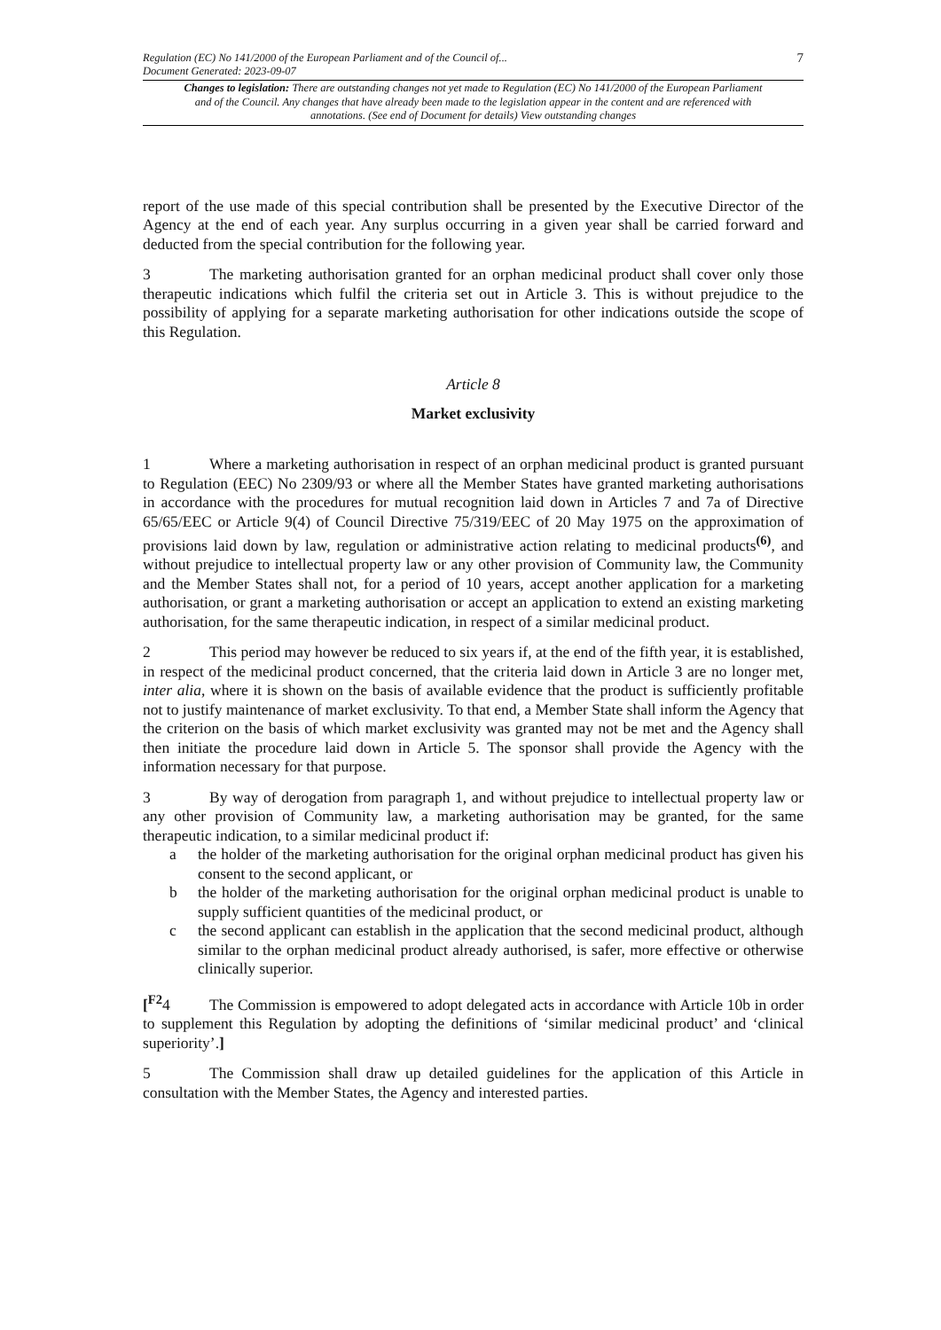Regulation (EC) No 141/2000 of the European Parliament and of the Council of...
Document Generated: 2023-09-07
7
Changes to legislation: There are outstanding changes not yet made to Regulation (EC) No 141/2000 of the European Parliament and of the Council. Any changes that have already been made to the legislation appear in the content and are referenced with annotations. (See end of Document for details) View outstanding changes
report of the use made of this special contribution shall be presented by the Executive Director of the Agency at the end of each year. Any surplus occurring in a given year shall be carried forward and deducted from the special contribution for the following year.
3 The marketing authorisation granted for an orphan medicinal product shall cover only those therapeutic indications which fulfil the criteria set out in Article 3. This is without prejudice to the possibility of applying for a separate marketing authorisation for other indications outside the scope of this Regulation.
Article 8
Market exclusivity
1 Where a marketing authorisation in respect of an orphan medicinal product is granted pursuant to Regulation (EEC) No 2309/93 or where all the Member States have granted marketing authorisations in accordance with the procedures for mutual recognition laid down in Articles 7 and 7a of Directive 65/65/EEC or Article 9(4) of Council Directive 75/319/EEC of 20 May 1975 on the approximation of provisions laid down by law, regulation or administrative action relating to medicinal products<sup>(6)</sup>, and without prejudice to intellectual property law or any other provision of Community law, the Community and the Member States shall not, for a period of 10 years, accept another application for a marketing authorisation, or grant a marketing authorisation or accept an application to extend an existing marketing authorisation, for the same therapeutic indication, in respect of a similar medicinal product.
2 This period may however be reduced to six years if, at the end of the fifth year, it is established, in respect of the medicinal product concerned, that the criteria laid down in Article 3 are no longer met, inter alia, where it is shown on the basis of available evidence that the product is sufficiently profitable not to justify maintenance of market exclusivity. To that end, a Member State shall inform the Agency that the criterion on the basis of which market exclusivity was granted may not be met and the Agency shall then initiate the procedure laid down in Article 5. The sponsor shall provide the Agency with the information necessary for that purpose.
3 By way of derogation from paragraph 1, and without prejudice to intellectual property law or any other provision of Community law, a marketing authorisation may be granted, for the same therapeutic indication, to a similar medicinal product if:
a the holder of the marketing authorisation for the original orphan medicinal product has given his consent to the second applicant, or
b the holder of the marketing authorisation for the original orphan medicinal product is unable to supply sufficient quantities of the medicinal product, or
c the second applicant can establish in the application that the second medicinal product, although similar to the orphan medicinal product already authorised, is safer, more effective or otherwise clinically superior.
[<sup>F2</sup>4 The Commission is empowered to adopt delegated acts in accordance with Article 10b in order to supplement this Regulation by adopting the definitions of ‘similar medicinal product’ and ‘clinical superiority’.]
5 The Commission shall draw up detailed guidelines for the application of this Article in consultation with the Member States, the Agency and interested parties.